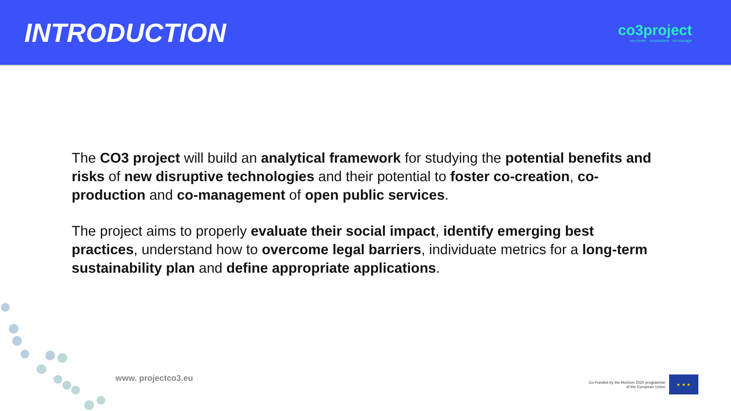INTRODUCTION
co3project
co-create · co-produce · co-manage
The CO3 project will build an analytical framework for studying the potential benefits and risks of new disruptive technologies and their potential to foster co-creation, co-production and co-management of open public services.
The project aims to properly evaluate their social impact, identify emerging best practices, understand how to overcome legal barriers, individuate metrics for a long-term sustainability plan and define appropriate applications.
www. projectco3.eu
Co-Funded by the Horizon 2020 programme
of the European Union
★ ★ ★